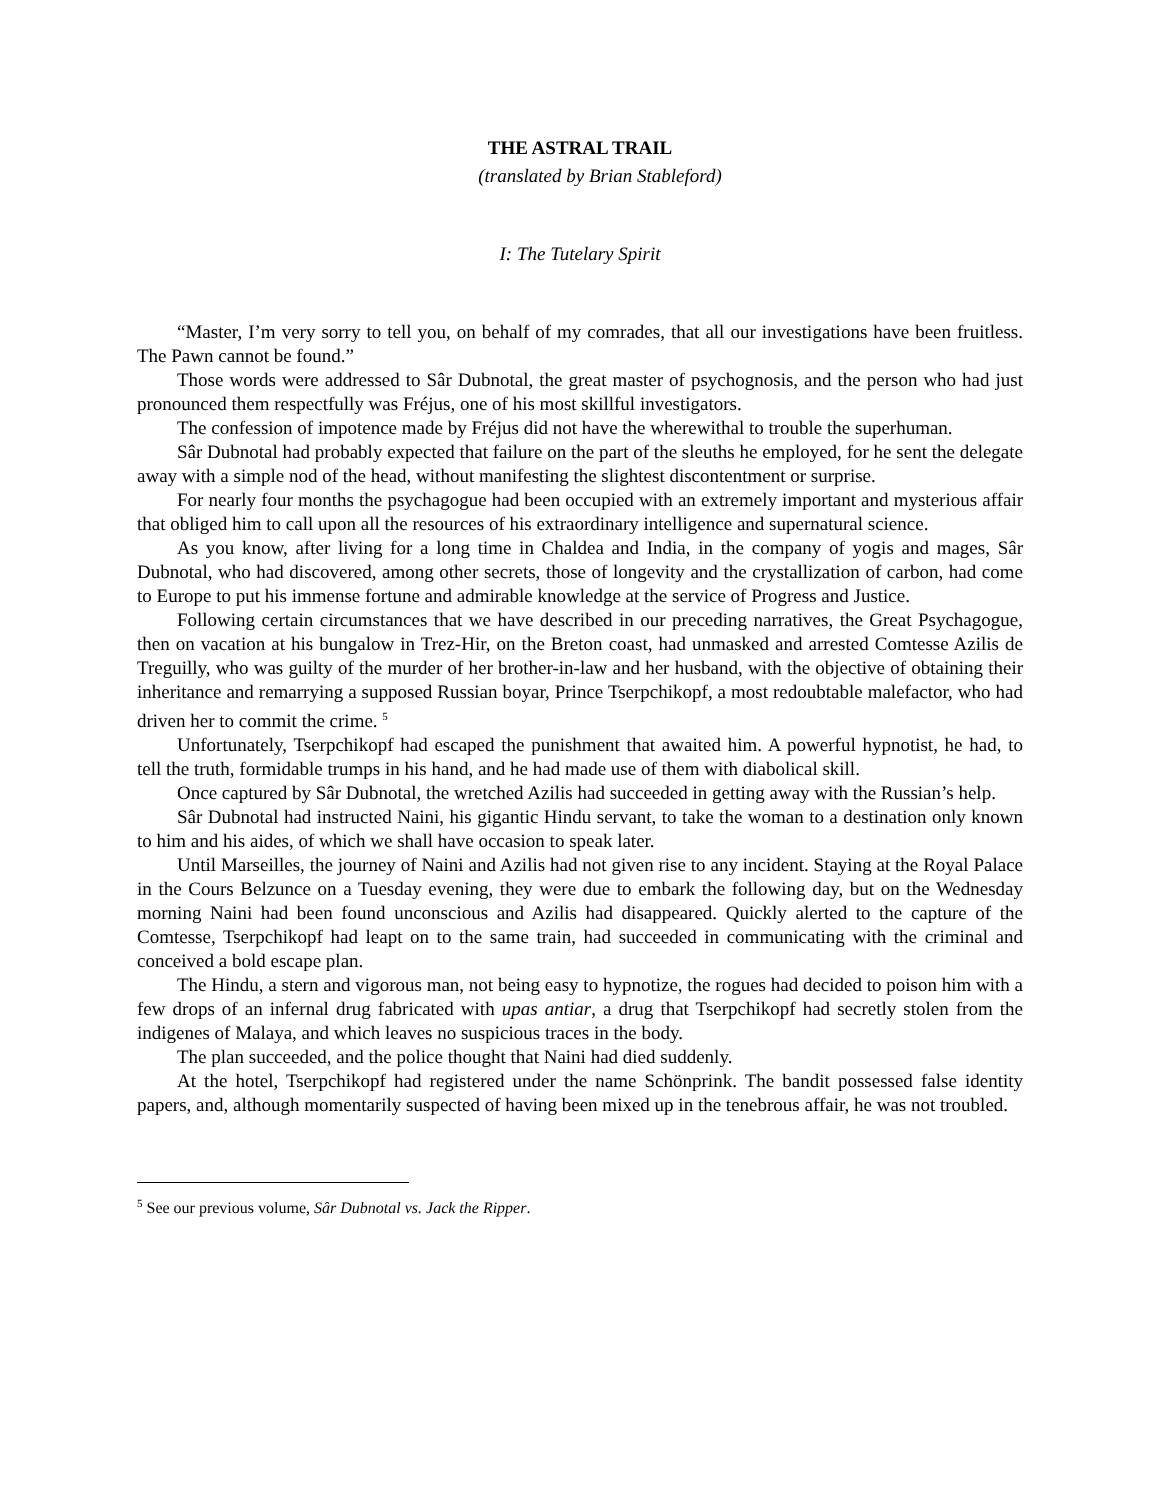THE ASTRAL TRAIL
(translated by Brian Stableford)
I: The Tutelary Spirit
“Master, I’m very sorry to tell you, on behalf of my comrades, that all our investigations have been fruitless. The Pawn cannot be found.”
Those words were addressed to Sâr Dubnotal, the great master of psychognosis, and the person who had just pronounced them respectfully was Fréjus, one of his most skillful investigators.
The confession of impotence made by Fréjus did not have the wherewithal to trouble the superhuman.
Sâr Dubnotal had probably expected that failure on the part of the sleuths he employed, for he sent the delegate away with a simple nod of the head, without manifesting the slightest discontentment or surprise.
For nearly four months the psychagogue had been occupied with an extremely important and mysterious affair that obliged him to call upon all the resources of his extraordinary intelligence and supernatural science.
As you know, after living for a long time in Chaldea and India, in the company of yogis and mages, Sâr Dubnotal, who had discovered, among other secrets, those of longevity and the crystallization of carbon, had come to Europe to put his immense fortune and admirable knowledge at the service of Progress and Justice.
Following certain circumstances that we have described in our preceding narratives, the Great Psychagogue, then on vacation at his bungalow in Trez-Hir, on the Breton coast, had unmasked and arrested Comtesse Azilis de Treguilly, who was guilty of the murder of her brother-in-law and her husband, with the objective of obtaining their inheritance and remarrying a supposed Russian boyar, Prince Tserpchikopf, a most redoubtable malefactor, who had driven her to commit the crime. <sup>5</sup>
Unfortunately, Tserpchikopf had escaped the punishment that awaited him. A powerful hypnotist, he had, to tell the truth, formidable trumps in his hand, and he had made use of them with diabolical skill.
Once captured by Sâr Dubnotal, the wretched Azilis had succeeded in getting away with the Russian’s help.
Sâr Dubnotal had instructed Naini, his gigantic Hindu servant, to take the woman to a destination only known to him and his aides, of which we shall have occasion to speak later.
Until Marseilles, the journey of Naini and Azilis had not given rise to any incident. Staying at the Royal Palace in the Cours Belzunce on a Tuesday evening, they were due to embark the following day, but on the Wednesday morning Naini had been found unconscious and Azilis had disappeared. Quickly alerted to the capture of the Comtesse, Tserpchikopf had leapt on to the same train, had succeeded in communicating with the criminal and conceived a bold escape plan.
The Hindu, a stern and vigorous man, not being easy to hypnotize, the rogues had decided to poison him with a few drops of an infernal drug fabricated with upas antiar, a drug that Tserpchikopf had secretly stolen from the indigenes of Malaya, and which leaves no suspicious traces in the body.
The plan succeeded, and the police thought that Naini had died suddenly.
At the hotel, Tserpchikopf had registered under the name Schönprink. The bandit possessed false identity papers, and, although momentarily suspected of having been mixed up in the tenebrous affair, he was not troubled.
<sup>5</sup> See our previous volume, Sâr Dubnotal vs. Jack the Ripper.